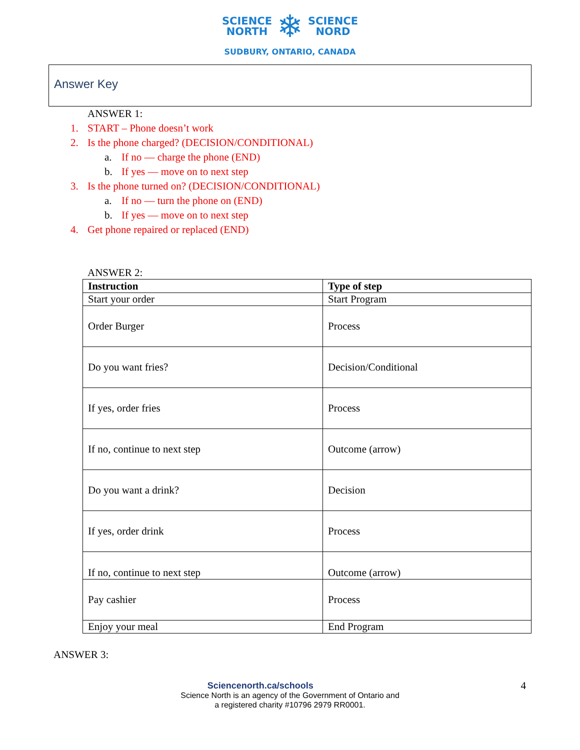SCIENCE
NORTH ❄ SCIENCE
NORD
SUDBURY, ONTARIO, CANADA
Answer Key
ANSWER 1:
1. START – Phone doesn’t work
2. Is the phone charged? (DECISION/CONDITIONAL)
a. If no — charge the phone (END)
b. If yes — move on to next step
3. Is the phone turned on? (DECISION/CONDITIONAL)
a. If no — turn the phone on (END)
b. If yes — move on to next step
4. Get phone repaired or replaced (END)
ANSWER 2:
| Instruction | Type of step |
| --- | --- |
| Start your order | Start Program |
| Order Burger | Process |
| Do you want fries? | Decision/Conditional |
| If yes, order fries | Process |
| If no, continue to next step | Outcome (arrow) |
| Do you want a drink? | Decision |
| If yes, order drink | Process |
| If no, continue to next step | Outcome (arrow) |
| Pay cashier | Process |
| Enjoy your meal | End Program |
ANSWER 3:
Sciencenorth.ca/schools 4
Science North is an agency of the Government of Ontario and
a registered charity #10796 2979 RR0001.